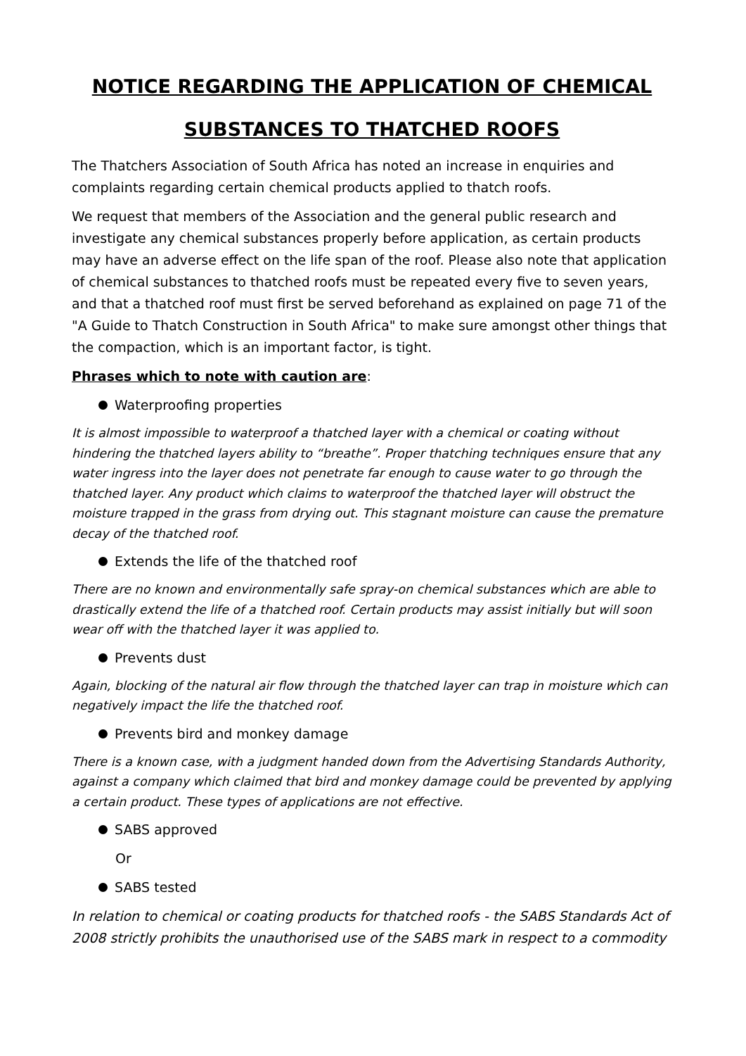NOTICE REGARDING THE APPLICATION OF CHEMICAL SUBSTANCES TO THATCHED ROOFS
The Thatchers Association of South Africa has noted an increase in enquiries and complaints regarding certain chemical products applied to thatch roofs.
We request that members of the Association and the general public research and investigate any chemical substances properly before application, as certain products may have an adverse effect on the life span of the roof. Please also note that application of chemical substances to thatched roofs must be repeated every five to seven years, and that a thatched roof must first be served beforehand as explained on page 71 of the "A Guide to Thatch Construction in South Africa" to make sure amongst other things that the compaction, which is an important factor, is tight.
Phrases which to note with caution are:
Waterproofing properties
It is almost impossible to waterproof a thatched layer with a chemical or coating without hindering the thatched layers ability to “breathe”. Proper thatching techniques ensure that any water ingress into the layer does not penetrate far enough to cause water to go through the thatched layer. Any product which claims to waterproof the thatched layer will obstruct the moisture trapped in the grass from drying out. This stagnant moisture can cause the premature decay of the thatched roof.
Extends the life of the thatched roof
There are no known and environmentally safe spray-on chemical substances which are able to drastically extend the life of a thatched roof. Certain products may assist initially but will soon wear off with the thatched layer it was applied to.
Prevents dust
Again, blocking of the natural air flow through the thatched layer can trap in moisture which can negatively impact the life the thatched roof.
Prevents bird and monkey damage
There is a known case, with a judgment handed down from the Advertising Standards Authority, against a company which claimed that bird and monkey damage could be prevented by applying a certain product. These types of applications are not effective.
SABS approved
Or
SABS tested
In relation to chemical or coating products for thatched roofs - the SABS Standards Act of 2008 strictly prohibits the unauthorised use of the SABS mark in respect to a commodity